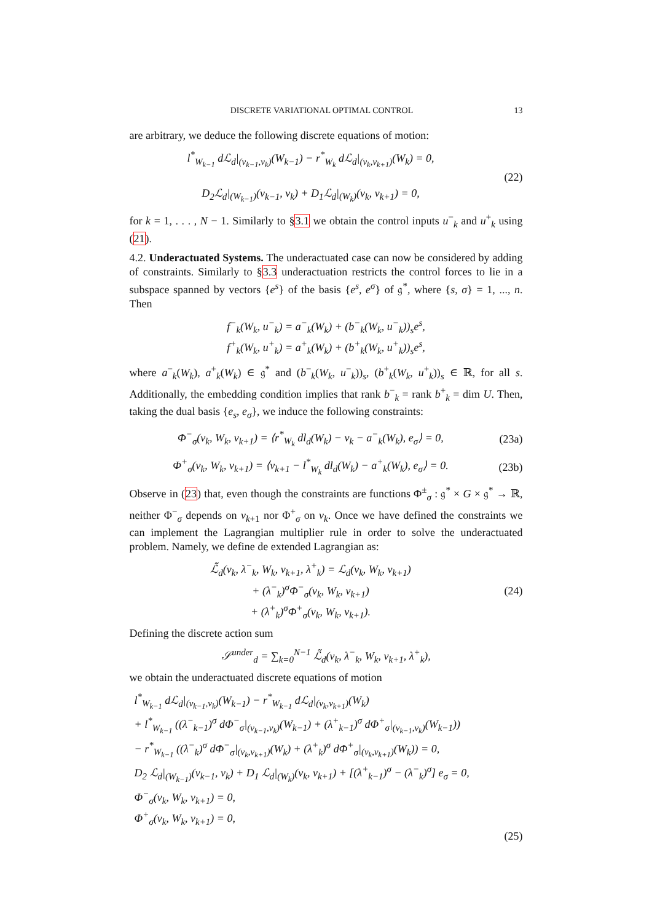DISCRETE VARIATIONAL OPTIMAL CONTROL 13
are arbitrary, we deduce the following discrete equations of motion:
l<sup>*</sup><sub>W<sub>k−1</sub></sub> dℒ<sub>d</sub>|<sub>(ν<sub>k−1</sub>,ν<sub>k</sub>)</sub>(W<sub>k−1</sub>) − r<sup>*</sup><sub>W<sub>k</sub></sub> dℒ<sub>d</sub>|<sub>(ν<sub>k</sub>,ν<sub>k+1</sub>)</sub>(W<sub>k</sub>) = 0,
D<sub>2</sub>ℒ<sub>d</sub>|<sub>(W<sub>k−1</sub>)</sub>(ν<sub>k−1</sub>, ν<sub>k</sub>) + D<sub>1</sub>ℒ<sub>d</sub>|<sub>(W<sub>k</sub>)</sub>(ν<sub>k</sub>, ν<sub>k+1</sub>) = 0,
(22)
for k = 1, . . . , N − 1. Similarly to §3.1 we obtain the control inputs u<sup>−</sup><sub>k</sub> and u<sup>+</sup><sub>k</sub> using (21).
4.2. Underactuated Systems. The underactuated case can now be considered by adding of constraints. Similarly to §3.3 underactuation restricts the control forces to lie in a subspace spanned by vectors {e<sup>s</sup>} of the basis {e<sup>s</sup>, e<sup>σ</sup>} of 𝔤<sup>*</sup>, where {s, σ} = 1, ..., n. Then
f<sup>−</sup><sub>k</sub>(W<sub>k</sub>, u<sup>−</sup><sub>k</sub>) = a<sup>−</sup><sub>k</sub>(W<sub>k</sub>) + (b<sup>−</sup><sub>k</sub>(W<sub>k</sub>, u<sup>−</sup><sub>k</sub>))<sub>s</sub>e<sup>s</sup>,
f<sup>+</sup><sub>k</sub>(W<sub>k</sub>, u<sup>+</sup><sub>k</sub>) = a<sup>+</sup><sub>k</sub>(W<sub>k</sub>) + (b<sup>+</sup><sub>k</sub>(W<sub>k</sub>, u<sup>+</sup><sub>k</sub>))<sub>s</sub>e<sup>s</sup>,
where a<sup>−</sup><sub>k</sub>(W<sub>k</sub>), a<sup>+</sup><sub>k</sub>(W<sub>k</sub>) ∈ 𝔤<sup>*</sup> and (b<sup>−</sup><sub>k</sub>(W<sub>k</sub>, u<sup>−</sup><sub>k</sub>))<sub>s</sub>, (b<sup>+</sup><sub>k</sub>(W<sub>k</sub>, u<sup>+</sup><sub>k</sub>))<sub>s</sub> ∈ ℝ, for all s. Additionally, the embedding condition implies that rank b<sup>−</sup><sub>k</sub> = rank b<sup>+</sup><sub>k</sub> = dim U. Then, taking the dual basis {e<sub>s</sub>, e<sub>σ</sub>}, we induce the following constraints:
Φ<sup>−</sup><sub>σ</sub>(ν<sub>k</sub>, W<sub>k</sub>, ν<sub>k+1</sub>) = ⟨r<sup>*</sup><sub>W<sub>k</sub></sub> dl<sub>d</sub>(W<sub>k</sub>) − ν<sub>k</sub> − a<sup>−</sup><sub>k</sub>(W<sub>k</sub>), e<sub>σ</sub>⟩ = 0,
(23a)
Φ<sup>+</sup><sub>σ</sub>(ν<sub>k</sub>, W<sub>k</sub>, ν<sub>k+1</sub>) = ⟨ν<sub>k+1</sub> − l<sup>*</sup><sub>W<sub>k</sub></sub> dl<sub>d</sub>(W<sub>k</sub>) − a<sup>+</sup><sub>k</sub>(W<sub>k</sub>), e<sub>σ</sub>⟩ = 0.
(23b)
Observe in (23) that, even though the constraints are functions Φ<sup>±</sup><sub>σ</sub> : 𝔤<sup>*</sup> × G × 𝔤<sup>*</sup> → ℝ, neither Φ<sup>−</sup><sub>σ</sub> depends on ν<sub>k+1</sub> nor Φ<sup>+</sup><sub>σ</sub> on ν<sub>k</sub>. Once we have defined the constraints we can implement the Lagrangian multiplier rule in order to solve the underactuated problem. Namely, we define de extended Lagrangian as:
ℒ̃<sub>d</sub>(ν<sub>k</sub>, λ<sup>−</sup><sub>k</sub>, W<sub>k</sub>, ν<sub>k+1</sub>, λ<sup>+</sup><sub>k</sub>) = ℒ<sub>d</sub>(ν<sub>k</sub>, W<sub>k</sub>, ν<sub>k+1</sub>)
+ (λ<sup>−</sup><sub>k</sub>)<sup>σ</sup>Φ<sup>−</sup><sub>σ</sub>(ν<sub>k</sub>, W<sub>k</sub>, ν<sub>k+1</sub>)
+ (λ<sup>+</sup><sub>k</sub>)<sup>σ</sup>Φ<sup>+</sup><sub>σ</sub>(ν<sub>k</sub>, W<sub>k</sub>, ν<sub>k+1</sub>).
(24)
Defining the discrete action sum
𝒮<sup>under</sup><sub>d</sub> = ∑<sub>k=0</sub><sup>N−1</sup> ℒ̃<sub>d</sub>(ν<sub>k</sub>, λ<sup>−</sup><sub>k</sub>, W<sub>k</sub>, ν<sub>k+1</sub>, λ<sup>+</sup><sub>k</sub>),
we obtain the underactuated discrete equations of motion
l<sup>*</sup><sub>W<sub>k−1</sub></sub> dℒ<sub>d</sub>|<sub>(ν<sub>k−1</sub>,ν<sub>k</sub>)</sub>(W<sub>k−1</sub>) − r<sup>*</sup><sub>W<sub>k−1</sub></sub> dℒ<sub>d</sub>|<sub>(ν<sub>k</sub>,ν<sub>k+1</sub>)</sub>(W<sub>k</sub>)
+ l<sup>*</sup><sub>W<sub>k−1</sub></sub> ((λ<sup>−</sup><sub>k−1</sub>)<sup>σ</sup> dΦ<sup>−</sup><sub>σ</sub>|<sub>(ν<sub>k−1</sub>,ν<sub>k</sub>)</sub>(W<sub>k−1</sub>) + (λ<sup>+</sup><sub>k−1</sub>)<sup>σ</sup> dΦ<sup>+</sup><sub>σ</sub>|<sub>(ν<sub>k−1</sub>,ν<sub>k</sub>)</sub>(W<sub>k−1</sub>))
− r<sup>*</sup><sub>W<sub>k−1</sub></sub> ((λ<sup>−</sup><sub>k</sub>)<sup>σ</sup> dΦ<sup>−</sup><sub>σ</sub>|<sub>(ν<sub>k</sub>,ν<sub>k+1</sub>)</sub>(W<sub>k</sub>) + (λ<sup>+</sup><sub>k</sub>)<sup>σ</sup> dΦ<sup>+</sup><sub>σ</sub>|<sub>(ν<sub>k</sub>,ν<sub>k+1</sub>)</sub>(W<sub>k</sub>)) = 0,
D<sub>2</sub> ℒ<sub>d</sub>|<sub>(W<sub>k−1</sub>)</sub>(ν<sub>k−1</sub>, ν<sub>k</sub>) + D<sub>1</sub> ℒ<sub>d</sub>|<sub>(W<sub>k</sub>)</sub>(ν<sub>k</sub>, ν<sub>k+1</sub>) + [(λ<sup>+</sup><sub>k−1</sub>)<sup>σ</sup> − (λ<sup>−</sup><sub>k</sub>)<sup>σ</sup>] e<sub>σ</sub> = 0,
Φ<sup>−</sup><sub>σ</sub>(ν<sub>k</sub>, W<sub>k</sub>, ν<sub>k+1</sub>) = 0,
Φ<sup>+</sup><sub>σ</sub>(ν<sub>k</sub>, W<sub>k</sub>, ν<sub>k+1</sub>) = 0,
(25)